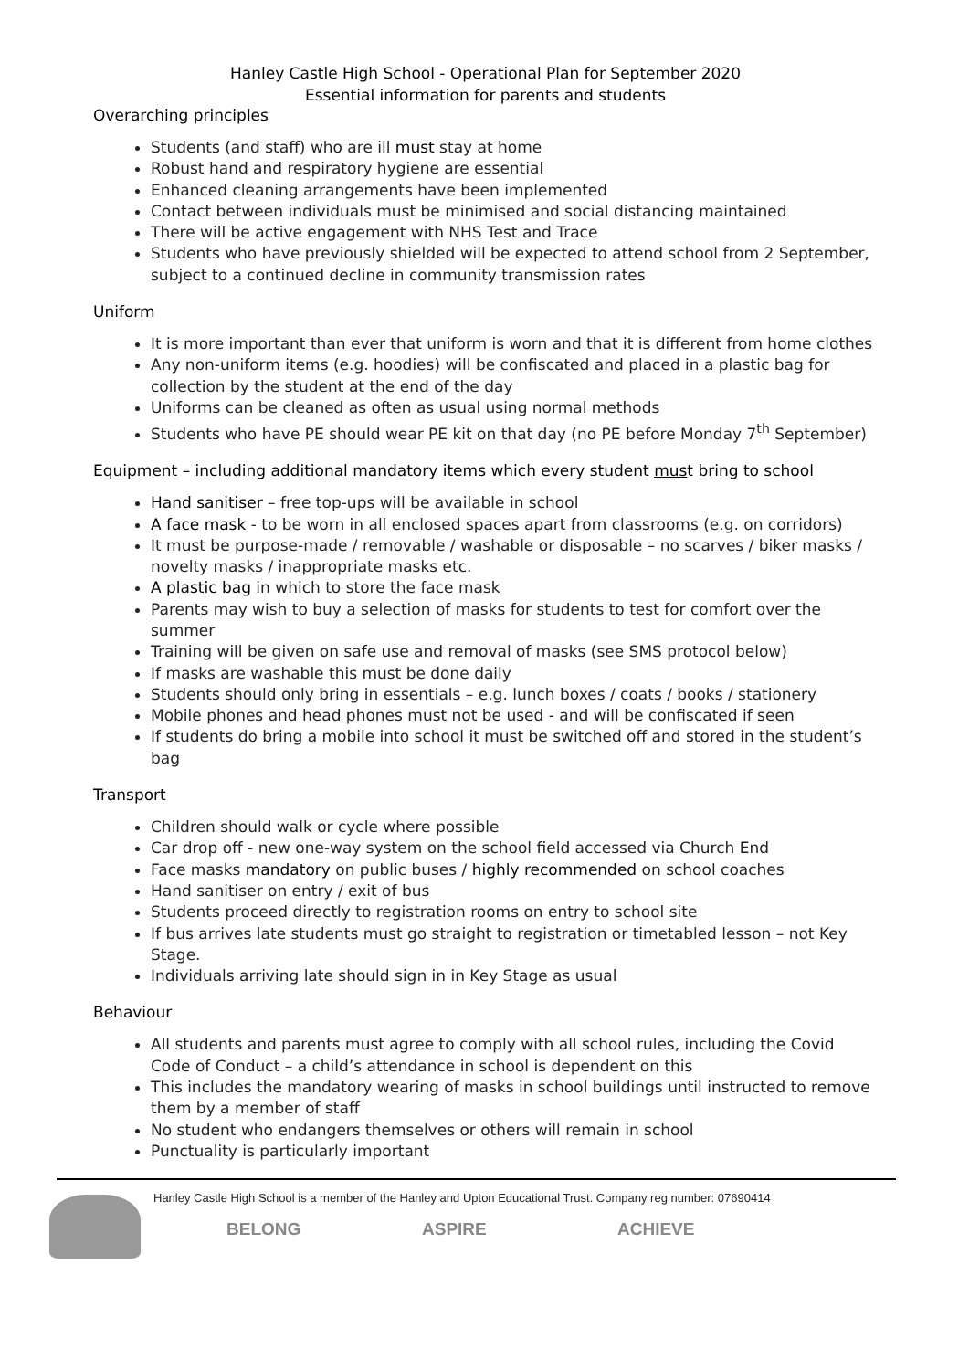Hanley Castle High School - Operational Plan for September 2020
Essential information for parents and students
Overarching principles
Students (and staff) who are ill must stay at home
Robust hand and respiratory hygiene are essential
Enhanced cleaning arrangements have been implemented
Contact between individuals must be minimised and social distancing maintained
There will be active engagement with NHS Test and Trace
Students who have previously shielded will be expected to attend school from 2 September, subject to a continued decline in community transmission rates
Uniform
It is more important than ever that uniform is worn and that it is different from home clothes
Any non-uniform items (e.g. hoodies) will be confiscated and placed in a plastic bag for collection by the student at the end of the day
Uniforms can be cleaned as often as usual using normal methods
Students who have PE should wear PE kit on that day (no PE before Monday 7<sup>th</sup> September)
Equipment – including additional mandatory items which every student must bring to school
Hand sanitiser – free top-ups will be available in school
A face mask - to be worn in all enclosed spaces apart from classrooms (e.g. on corridors)
It must be purpose-made / removable / washable or disposable – no scarves / biker masks / novelty masks / inappropriate masks etc.
A plastic bag in which to store the face mask
Parents may wish to buy a selection of masks for students to test for comfort over the summer
Training will be given on safe use and removal of masks (see SMS protocol below)
If masks are washable this must be done daily
Students should only bring in essentials – e.g. lunch boxes / coats / books / stationery
Mobile phones and head phones must not be used - and will be confiscated if seen
If students do bring a mobile into school it must be switched off and stored in the student’s bag
Transport
Children should walk or cycle where possible
Car drop off - new one-way system on the school field accessed via Church End
Face masks mandatory on public buses / highly recommended on school coaches
Hand sanitiser on entry / exit of bus
Students proceed directly to registration rooms on entry to school site
If bus arrives late students must go straight to registration or timetabled lesson – not Key Stage.
Individuals arriving late should sign in in Key Stage as usual
Behaviour
All students and parents must agree to comply with all school rules, including the Covid Code of Conduct – a child’s attendance in school is dependent on this
This includes the mandatory wearing of masks in school buildings until instructed to remove them by a member of staff
No student who endangers themselves or others will remain in school
Punctuality is particularly important
Hanley Castle High School is a member of the Hanley and Upton Educational Trust. Company reg number: 07690414
BELONG ASPIRE ACHIEVE